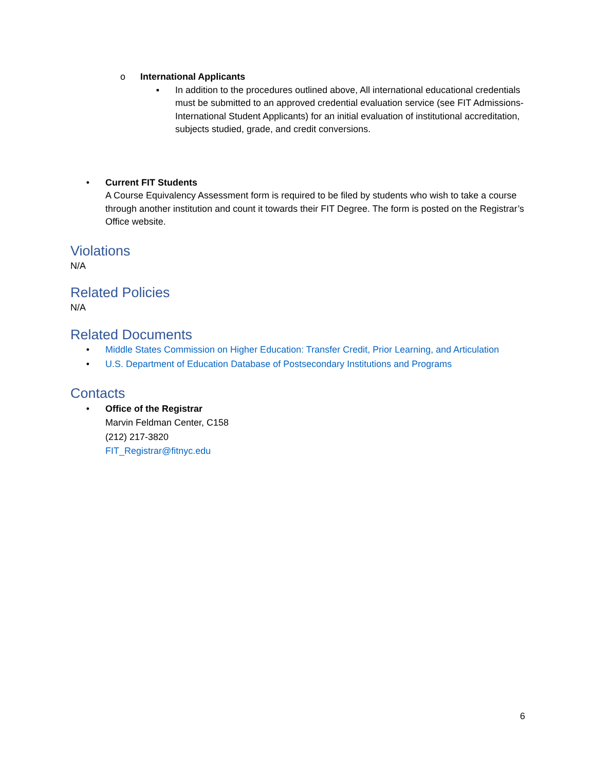o International Applicants
▪ In addition to the procedures outlined above, All international educational credentials must be submitted to an approved credential evaluation service (see FIT Admissions-International Student Applicants) for an initial evaluation of institutional accreditation, subjects studied, grade, and credit conversions.
• Current FIT Students
A Course Equivalency Assessment form is required to be filed by students who wish to take a course through another institution and count it towards their FIT Degree. The form is posted on the Registrar’s Office website.
Violations
N/A
Related Policies
N/A
Related Documents
• Middle States Commission on Higher Education: Transfer Credit, Prior Learning, and Articulation
• U.S. Department of Education Database of Postsecondary Institutions and Programs
Contacts
• Office of the Registrar
Marvin Feldman Center, C158
(212) 217-3820
FIT_Registrar@fitnyc.edu
6